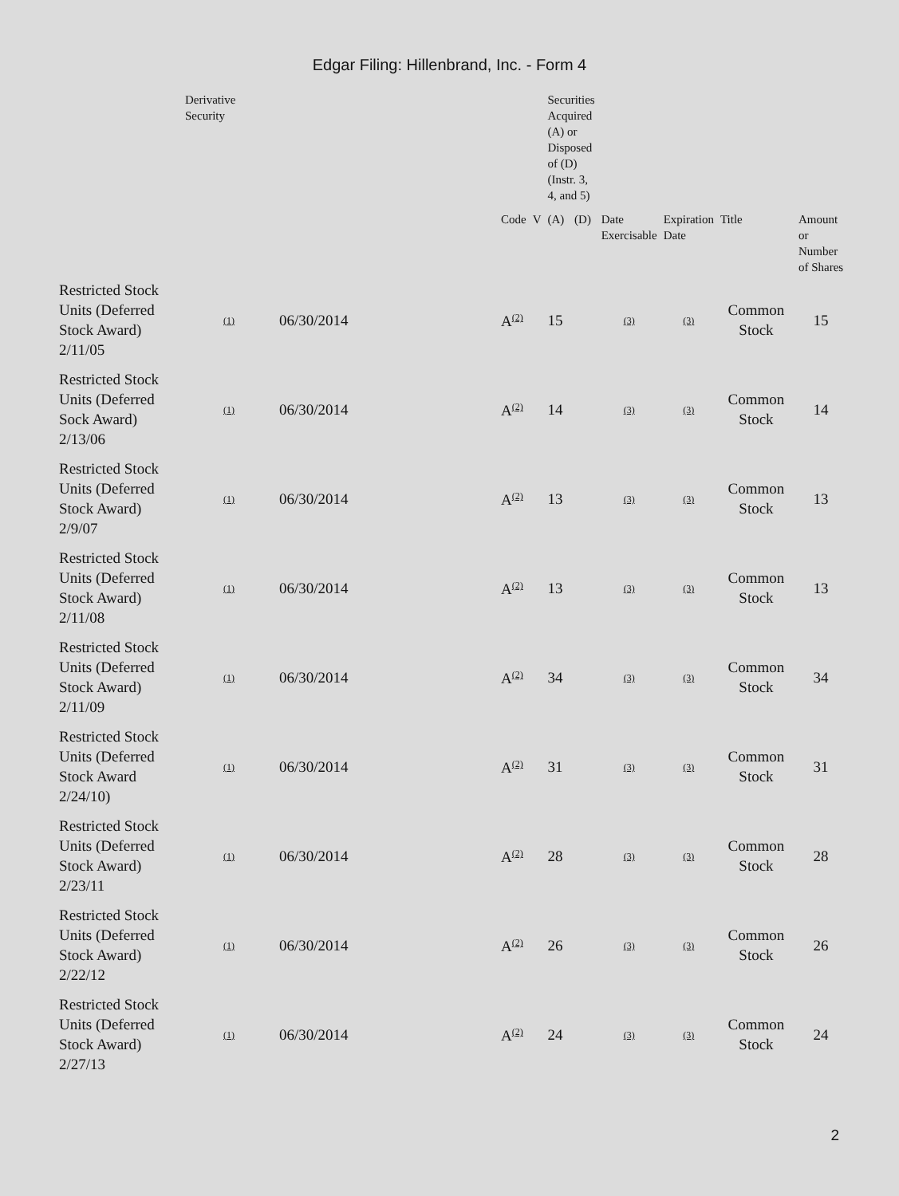Edgar Filing: Hillenbrand, Inc. - Form 4
| | Derivative Security | | | | Securities Acquired (A) or Disposed of (D) (Instr. 3, 4, and 5) | | | | | |
| --- | --- | --- | --- | --- | --- | --- | --- | --- | --- | --- |
| | | | Code | V | (A) | (D) | Date Exercisable | Expiration Date | Title | Amount or Number of Shares |
| Restricted Stock Units (Deferred Stock Award) 2/11/05 | (1) | 06/30/2014 | A<sup>(2)</sup> | | 15 | | (3) | (3) | Common Stock | 15 |
| Restricted Stock Units (Deferred Sock Award) 2/13/06 | (1) | 06/30/2014 | A<sup>(2)</sup> | | 14 | | (3) | (3) | Common Stock | 14 |
| Restricted Stock Units (Deferred Stock Award) 2/9/07 | (1) | 06/30/2014 | A<sup>(2)</sup> | | 13 | | (3) | (3) | Common Stock | 13 |
| Restricted Stock Units (Deferred Stock Award) 2/11/08 | (1) | 06/30/2014 | A<sup>(2)</sup> | | 13 | | (3) | (3) | Common Stock | 13 |
| Restricted Stock Units (Deferred Stock Award) 2/11/09 | (1) | 06/30/2014 | A<sup>(2)</sup> | | 34 | | (3) | (3) | Common Stock | 34 |
| Restricted Stock Units (Deferred Stock Award 2/24/10) | (1) | 06/30/2014 | A<sup>(2)</sup> | | 31 | | (3) | (3) | Common Stock | 31 |
| Restricted Stock Units (Deferred Stock Award) 2/23/11 | (1) | 06/30/2014 | A<sup>(2)</sup> | | 28 | | (3) | (3) | Common Stock | 28 |
| Restricted Stock Units (Deferred Stock Award) 2/22/12 | (1) | 06/30/2014 | A<sup>(2)</sup> | | 26 | | (3) | (3) | Common Stock | 26 |
| Restricted Stock Units (Deferred Stock Award) 2/27/13 | (1) | 06/30/2014 | A<sup>(2)</sup> | | 24 | | (3) | (3) | Common Stock | 24 |
2